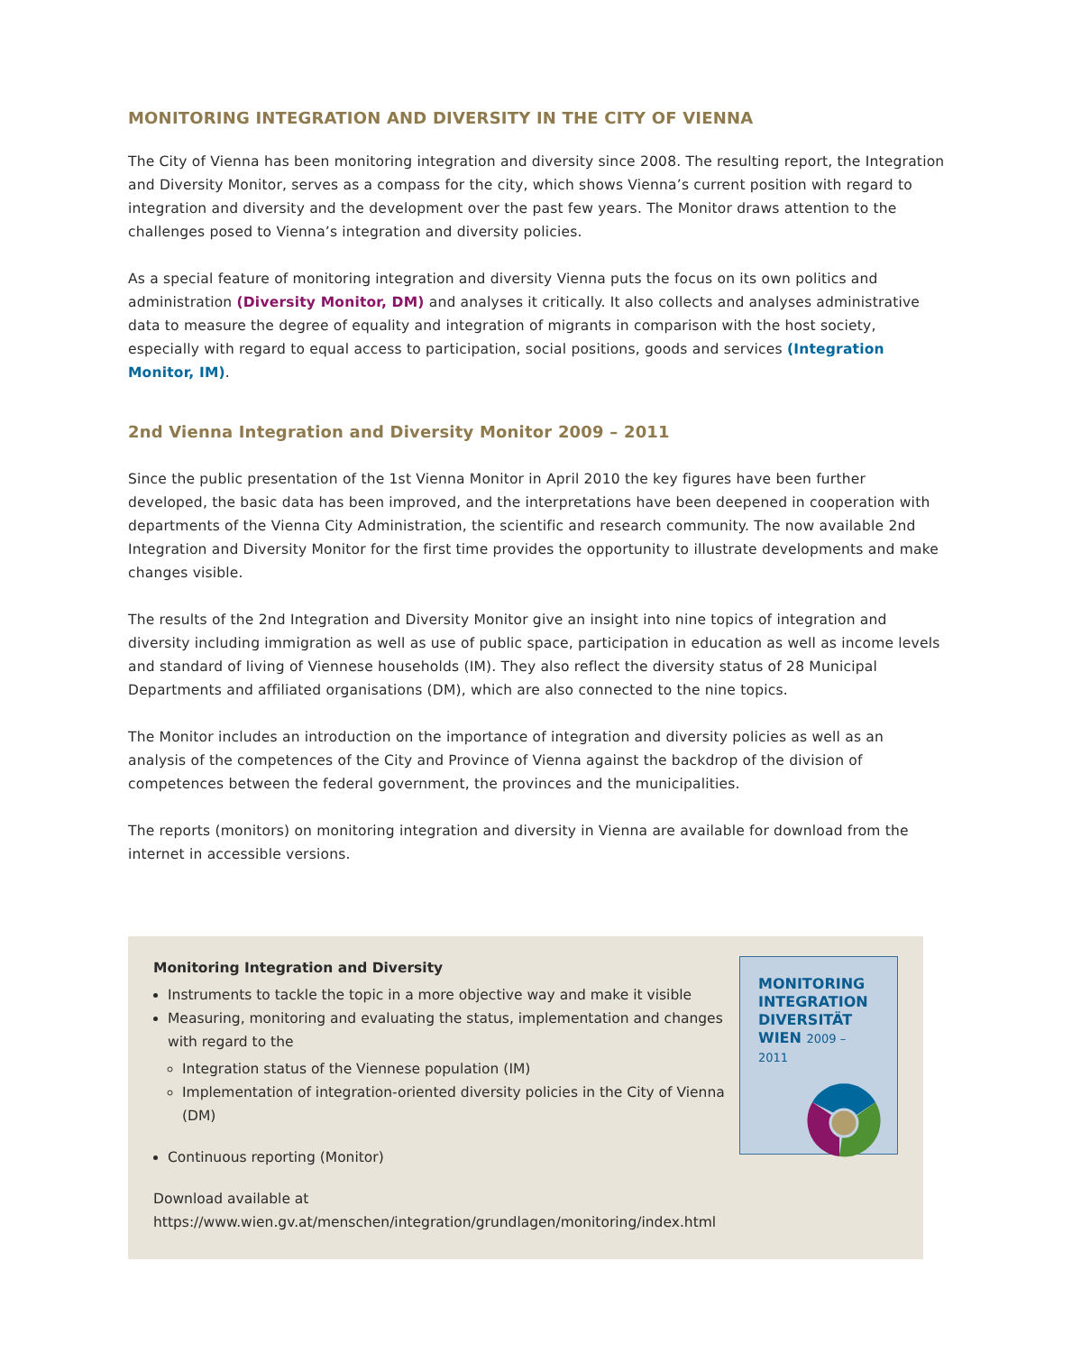MONITORING INTEGRATION AND DIVERSITY IN THE CITY OF VIENNA
The City of Vienna has been monitoring integration and diversity since 2008. The resulting report, the Integration and Diversity Monitor, serves as a compass for the city, which shows Vienna’s current position with regard to integration and diversity and the development over the past few years. The Monitor draws attention to the challenges posed to Vienna’s integration and diversity policies.
As a special feature of monitoring integration and diversity Vienna puts the focus on its own politics and administration (Diversity Monitor, DM) and analyses it critically. It also collects and analyses administrative data to measure the degree of equality and integration of migrants in comparison with the host society, especially with regard to equal access to participation, social positions, goods and services (Integration Monitor, IM).
2nd Vienna Integration and Diversity Monitor 2009 – 2011
Since the public presentation of the 1st Vienna Monitor in April 2010 the key figures have been further developed, the basic data has been improved, and the interpretations have been deepened in cooperation with departments of the Vienna City Administration, the scientific and research community. The now available 2nd Integration and Diversity Monitor for the first time provides the opportunity to illustrate developments and make changes visible.
The results of the 2nd Integration and Diversity Monitor give an insight into nine topics of integration and diversity including immigration as well as use of public space, participation in education as well as income levels and standard of living of Viennese households (IM). They also reflect the diversity status of 28 Municipal Departments and affiliated organisations (DM), which are also connected to the nine topics.
The Monitor includes an introduction on the importance of integration and diversity policies as well as an analysis of the competences of the City and Province of Vienna against the backdrop of the division of competences between the federal government, the provinces and the municipalities.
The reports (monitors) on monitoring integration and diversity in Vienna are available for download from the internet in accessible versions.
Monitoring Integration and Diversity
Instruments to tackle the topic in a more objective way and make it visible
Measuring, monitoring and evaluating the status, implementation and changes with regard to the
Integration status of the Viennese population (IM)
Implementation of integration-oriented diversity policies in the City of Vienna (DM)
Continuous reporting (Monitor)
Download available at
https://www.wien.gv.at/menschen/integration/grundlagen/monitoring/index.html
MONITORING
INTEGRATION
DIVERSITÄT
WIEN 2009 – 2011